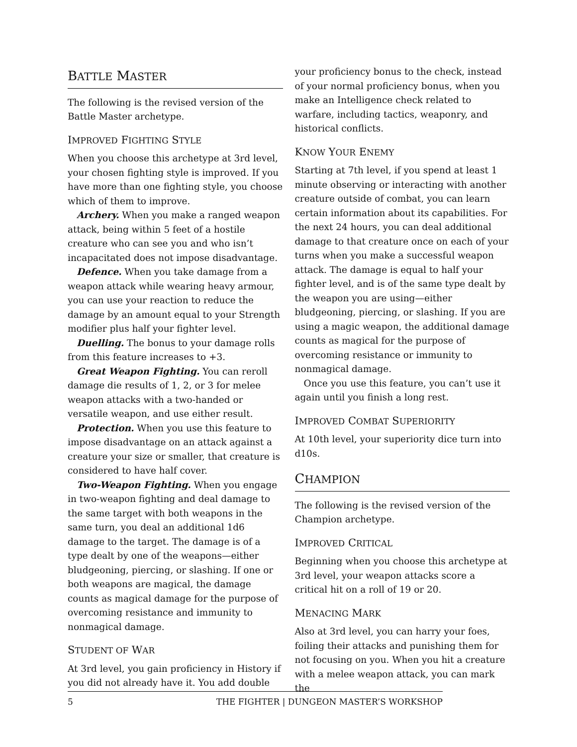BATTLE MASTER
The following is the revised version of the Battle Master archetype.
IMPROVED FIGHTING STYLE
When you choose this archetype at 3rd level, your chosen fighting style is improved. If you have more than one fighting style, you choose which of them to improve.
Archery. When you make a ranged weapon attack, being within 5 feet of a hostile creature who can see you and who isn’t incapacitated does not impose disadvantage.
Defence. When you take damage from a weapon attack while wearing heavy armour, you can use your reaction to reduce the damage by an amount equal to your Strength modifier plus half your fighter level.
Duelling. The bonus to your damage rolls from this feature increases to +3.
Great Weapon Fighting. You can reroll damage die results of 1, 2, or 3 for melee weapon attacks with a two-handed or versatile weapon, and use either result.
Protection. When you use this feature to impose disadvantage on an attack against a creature your size or smaller, that creature is considered to have half cover.
Two-Weapon Fighting. When you engage in two-weapon fighting and deal damage to the same target with both weapons in the same turn, you deal an additional 1d6 damage to the target. The damage is of a type dealt by one of the weapons—either bludgeoning, piercing, or slashing. If one or both weapons are magical, the damage counts as magical damage for the purpose of overcoming resistance and immunity to nonmagical damage.
STUDENT OF WAR
At 3rd level, you gain proficiency in History if you did not already have it. You add double
your proficiency bonus to the check, instead of your normal proficiency bonus, when you make an Intelligence check related to warfare, including tactics, weaponry, and historical conflicts.
KNOW YOUR ENEMY
Starting at 7th level, if you spend at least 1 minute observing or interacting with another creature outside of combat, you can learn certain information about its capabilities. For the next 24 hours, you can deal additional damage to that creature once on each of your turns when you make a successful weapon attack. The damage is equal to half your fighter level, and is of the same type dealt by the weapon you are using—either bludgeoning, piercing, or slashing. If you are using a magic weapon, the additional damage counts as magical for the purpose of overcoming resistance or immunity to nonmagical damage.
Once you use this feature, you can’t use it again until you finish a long rest.
IMPROVED COMBAT SUPERIORITY
At 10th level, your superiority dice turn into d10s.
CHAMPION
The following is the revised version of the Champion archetype.
IMPROVED CRITICAL
Beginning when you choose this archetype at 3rd level, your weapon attacks score a critical hit on a roll of 19 or 20.
MENACING MARK
Also at 3rd level, you can harry your foes, foiling their attacks and punishing them for not focusing on you. When you hit a creature with a melee weapon attack, you can mark the
5 THE FIGHTER | DUNGEON MASTER’S WORKSHOP